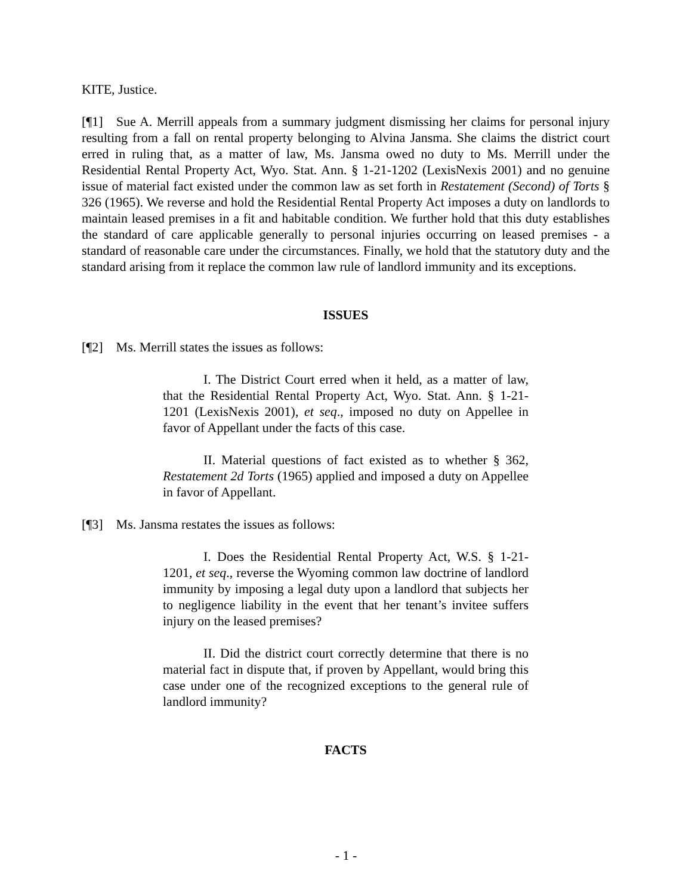KITE, Justice.
[¶1] Sue A. Merrill appeals from a summary judgment dismissing her claims for personal injury resulting from a fall on rental property belonging to Alvina Jansma. She claims the district court erred in ruling that, as a matter of law, Ms. Jansma owed no duty to Ms. Merrill under the Residential Rental Property Act, Wyo. Stat. Ann. § 1-21-1202 (LexisNexis 2001) and no genuine issue of material fact existed under the common law as set forth in Restatement (Second) of Torts § 326 (1965). We reverse and hold the Residential Rental Property Act imposes a duty on landlords to maintain leased premises in a fit and habitable condition. We further hold that this duty establishes the standard of care applicable generally to personal injuries occurring on leased premises - a standard of reasonable care under the circumstances. Finally, we hold that the statutory duty and the standard arising from it replace the common law rule of landlord immunity and its exceptions.
ISSUES
[¶2] Ms. Merrill states the issues as follows:
I. The District Court erred when it held, as a matter of law, that the Residential Rental Property Act, Wyo. Stat. Ann. § 1-21-1201 (LexisNexis 2001), et seq., imposed no duty on Appellee in favor of Appellant under the facts of this case.
II. Material questions of fact existed as to whether § 362, Restatement 2d Torts (1965) applied and imposed a duty on Appellee in favor of Appellant.
[¶3] Ms. Jansma restates the issues as follows:
I. Does the Residential Rental Property Act, W.S. § 1-21-1201, et seq., reverse the Wyoming common law doctrine of landlord immunity by imposing a legal duty upon a landlord that subjects her to negligence liability in the event that her tenant’s invitee suffers injury on the leased premises?
II. Did the district court correctly determine that there is no material fact in dispute that, if proven by Appellant, would bring this case under one of the recognized exceptions to the general rule of landlord immunity?
FACTS
- 1 -